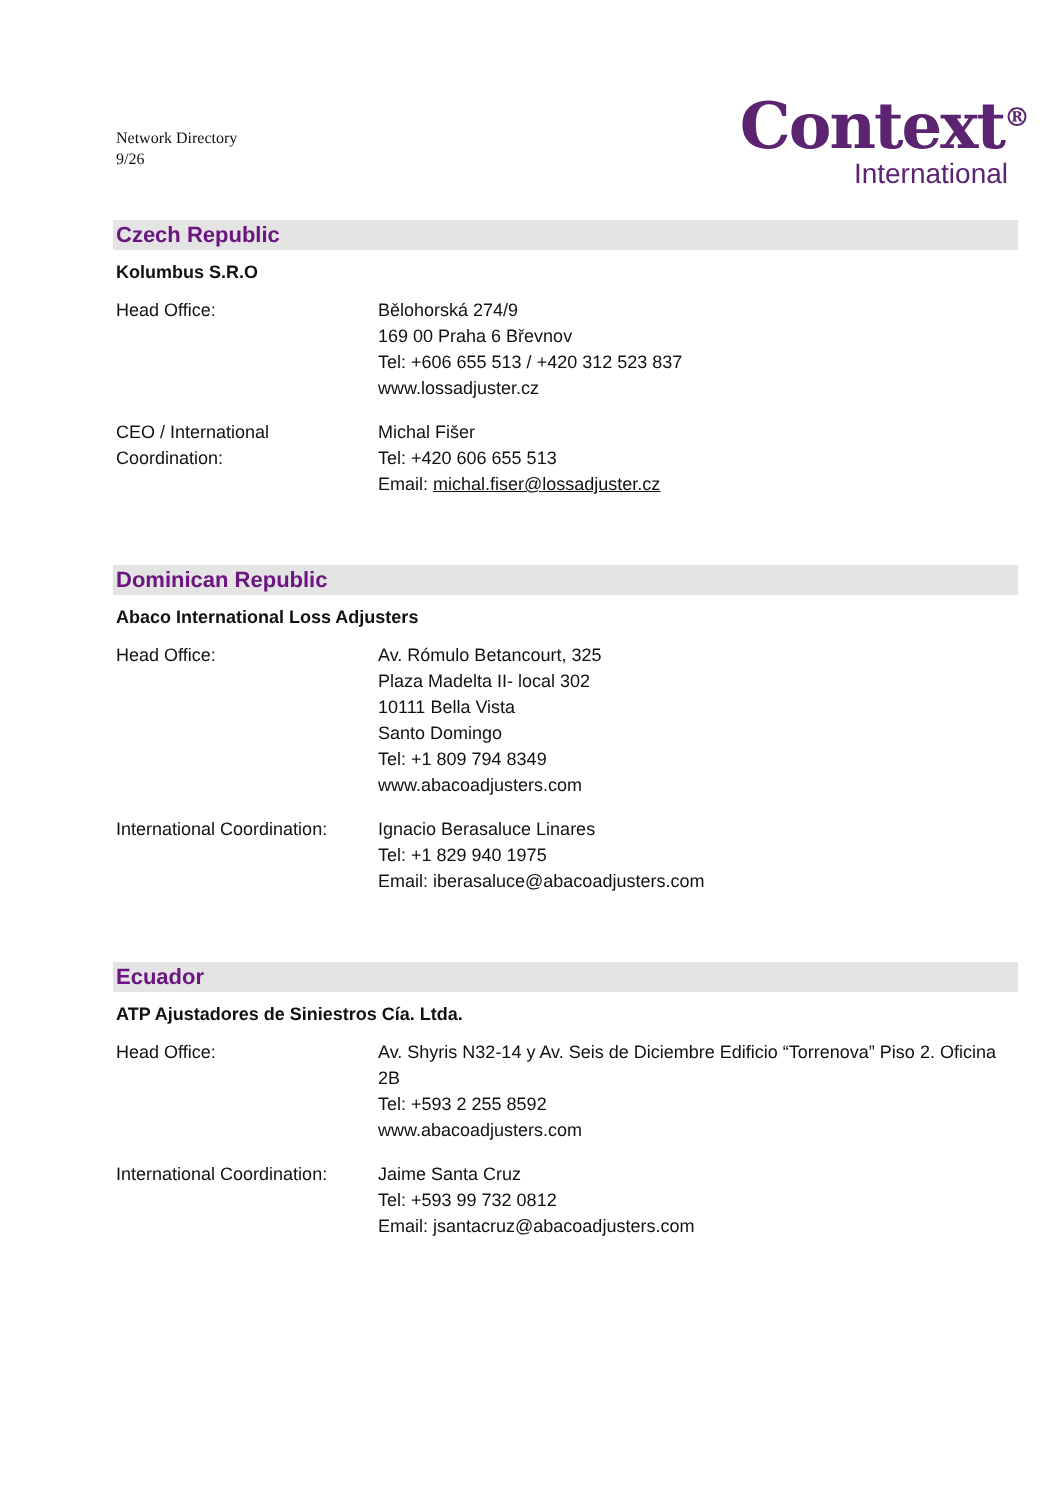Network Directory
9/26
Context<sup>®</sup>
International
Czech Republic
Kolumbus S.R.O
Head Office: Bělohorská 274/9
169 00 Praha 6 Břevnov
Tel: +606 655 513 / +420 312 523 837
www.lossadjuster.cz
CEO / International
Coordination:
Michal Fišer
Tel: +420 606 655 513
Email: michal.fiser@lossadjuster.cz
Dominican Republic
Abaco International Loss Adjusters
Head Office: Av. Rómulo Betancourt, 325
Plaza Madelta II- local 302
10111 Bella Vista
Santo Domingo
Tel: +1 809 794 8349
www.abacoadjusters.com
International Coordination:
Ignacio Berasaluce Linares
Tel: +1 829 940 1975
Email: iberasaluce@abacoadjusters.com
Ecuador
ATP Ajustadores de Siniestros Cía. Ltda.
Head Office: Av. Shyris N32-14 y Av. Seis de Diciembre Edificio “Torrenova” Piso 2. Oficina 2B
Tel: +593 2 255 8592
www.abacoadjusters.com
International Coordination:
Jaime Santa Cruz
Tel: +593 99 732 0812
Email: jsantacruz@abacoadjusters.com